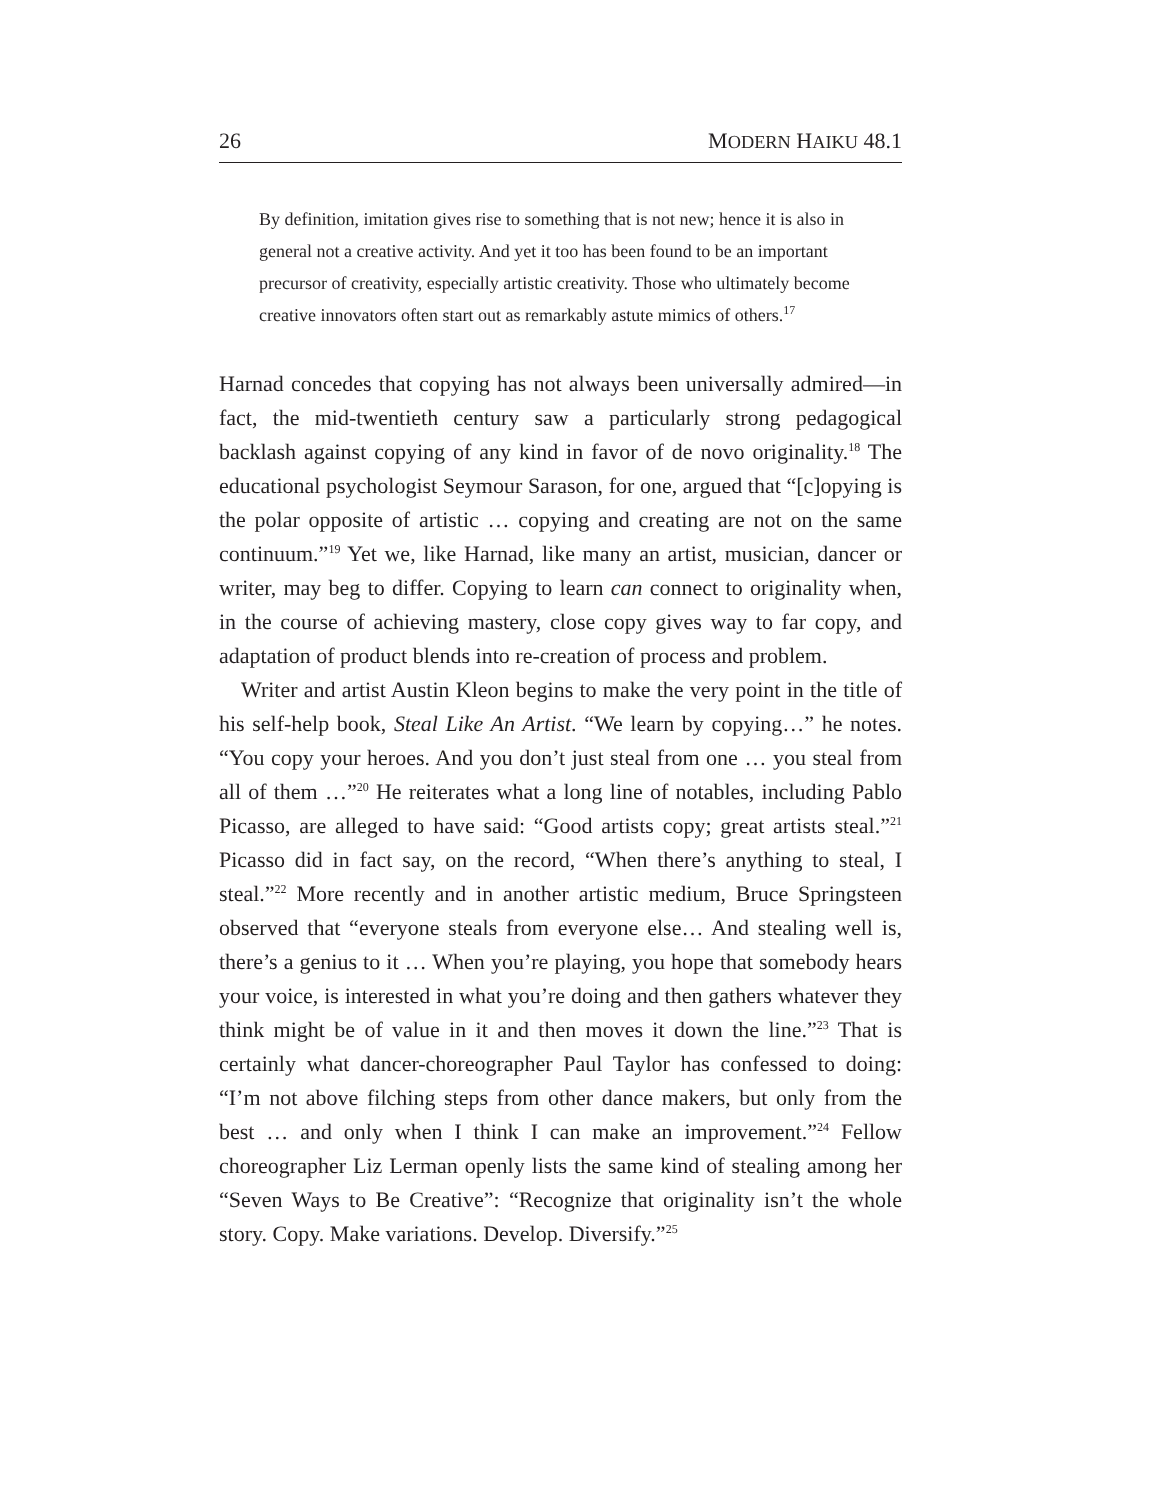26 MODERN HAIKU 48.1
By definition, imitation gives rise to something that is not new; hence it is also in general not a creative activity. And yet it too has been found to be an important precursor of creativity, especially artistic creativity. Those who ultimately become creative innovators often start out as remarkably astute mimics of others.<sup>17</sup>
Harnad concedes that copying has not always been universally admired—in fact, the mid-twentieth century saw a particularly strong pedagogical backlash against copying of any kind in favor of de novo originality.<sup>18</sup> The educational psychologist Seymour Sarason, for one, argued that “[c]opying is the polar opposite of artistic … copying and creating are not on the same continuum.”<sup>19</sup> Yet we, like Harnad, like many an artist, musician, dancer or writer, may beg to differ. Copying to learn can connect to originality when, in the course of achieving mastery, close copy gives way to far copy, and adaptation of product blends into re-creation of process and problem.
Writer and artist Austin Kleon begins to make the very point in the title of his self-help book, Steal Like An Artist. “We learn by copying…” he notes. “You copy your heroes. And you don’t just steal from one … you steal from all of them …”<sup>20</sup> He reiterates what a long line of notables, including Pablo Picasso, are alleged to have said: “Good artists copy; great artists steal.”<sup>21</sup> Picasso did in fact say, on the record, “When there’s anything to steal, I steal.”<sup>22</sup> More recently and in another artistic medium, Bruce Springsteen observed that “everyone steals from everyone else… And stealing well is, there’s a genius to it … When you’re playing, you hope that somebody hears your voice, is interested in what you’re doing and then gathers whatever they think might be of value in it and then moves it down the line.”<sup>23</sup> That is certainly what dancer-choreographer Paul Taylor has confessed to doing: “I’m not above filching steps from other dance makers, but only from the best … and only when I think I can make an improvement.”<sup>24</sup> Fellow choreographer Liz Lerman openly lists the same kind of stealing among her “Seven Ways to Be Creative”: “Recognize that originality isn’t the whole story. Copy. Make variations. Develop. Diversify.”<sup>25</sup>